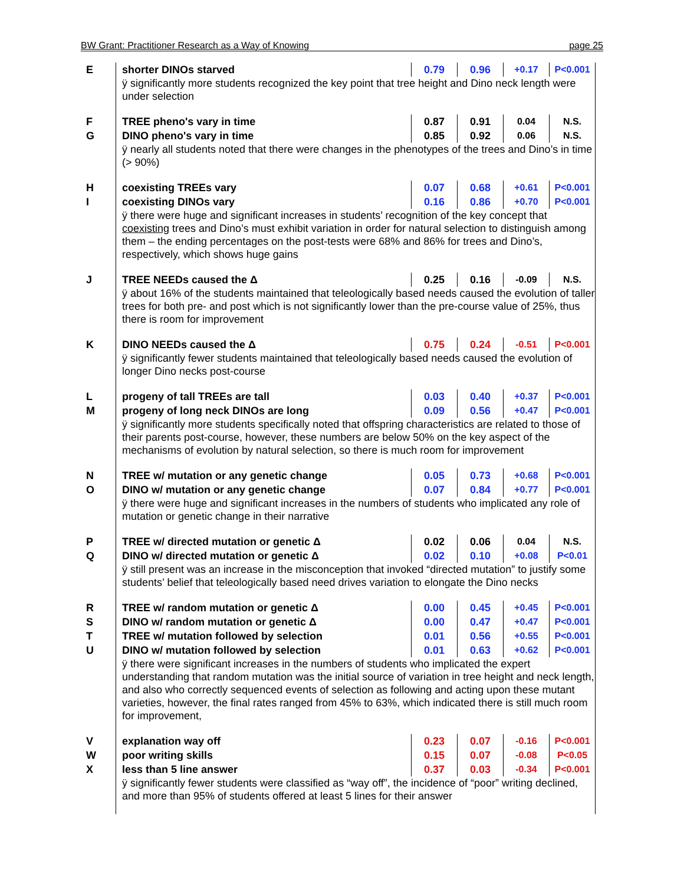BW Grant: Practitioner Research as a Way of Knowing page 25
| E | shorter DINOs starved 0.79 0.96 +0.17 P<0.001 ÿ significantly more students recognized the key point that tree height and Dino neck length were under selection |
| F G | TREE pheno's vary in time 0.87 0.91 0.04 N.S. DINO pheno's vary in time 0.85 0.92 0.06 N.S. ÿ nearly all students noted that there were changes in the phenotypes of the trees and Dino’s in time (> 90%) |
| H I | coexisting TREEs vary 0.07 0.68 +0.61 P<0.001 coexisting DINOs vary 0.16 0.86 +0.70 P<0.001 ÿ there were huge and significant increases in students’ recognition of the key concept that coexisting trees and Dino’s must exhibit variation in order for natural selection to distinguish among them – the ending percentages on the post-tests were 68% and 86% for trees and Dino’s, respectively, which shows huge gains |
| J | TREE NEEDs caused the Δ 0.25 0.16 -0.09 N.S. ÿ about 16% of the students maintained that teleologically based needs caused the evolution of taller trees for both pre- and post which is not significantly lower than the pre-course value of 25%, thus there is room for improvement |
| K | DINO NEEDs caused the Δ 0.75 0.24 -0.51 P<0.001 ÿ significantly fewer students maintained that teleologically based needs caused the evolution of longer Dino necks post-course |
| L M | progeny of tall TREEs are tall 0.03 0.40 +0.37 P<0.001 progeny of long neck DINOs are long 0.09 0.56 +0.47 P<0.001 ÿ significantly more students specifically noted that offspring characteristics are related to those of their parents post-course, however, these numbers are below 50% on the key aspect of the mechanisms of evolution by natural selection, so there is much room for improvement |
| N O | TREE w/ mutation or any genetic change 0.05 0.73 +0.68 P<0.001 DINO w/ mutation or any genetic change 0.07 0.84 +0.77 P<0.001 ÿ there were huge and significant increases in the numbers of students who implicated any role of mutation or genetic change in their narrative |
| P Q | TREE w/ directed mutation or genetic Δ 0.02 0.06 0.04 N.S. DINO w/ directed mutation or genetic Δ 0.02 0.10 +0.08 P<0.01 ÿ still present was an increase in the misconception that invoked “directed mutation” to justify some students’ belief that teleologically based need drives variation to elongate the Dino necks |
| R S T U | TREE w/ random mutation or genetic Δ 0.00 0.45 +0.45 P<0.001 DINO w/ random mutation or genetic Δ 0.00 0.47 +0.47 P<0.001 TREE w/ mutation followed by selection 0.01 0.56 +0.55 P<0.001 DINO w/ mutation followed by selection 0.01 0.63 +0.62 P<0.001 ÿ there were significant increases in the numbers of students who implicated the expert understanding that random mutation was the initial source of variation in tree height and neck length, and also who correctly sequenced events of selection as following and acting upon these mutant varieties, however, the final rates ranged from 45% to 63%, which indicated there is still much room for improvement, |
| V W X | explanation way off 0.23 0.07 -0.16 P<0.001 poor writing skills 0.15 0.07 -0.08 P<0.05 less than 5 line answer 0.37 0.03 -0.34 P<0.001 ÿ significantly fewer students were classified as “way off”, the incidence of “poor” writing declined, and more than 95% of students offered at least 5 lines for their answer |